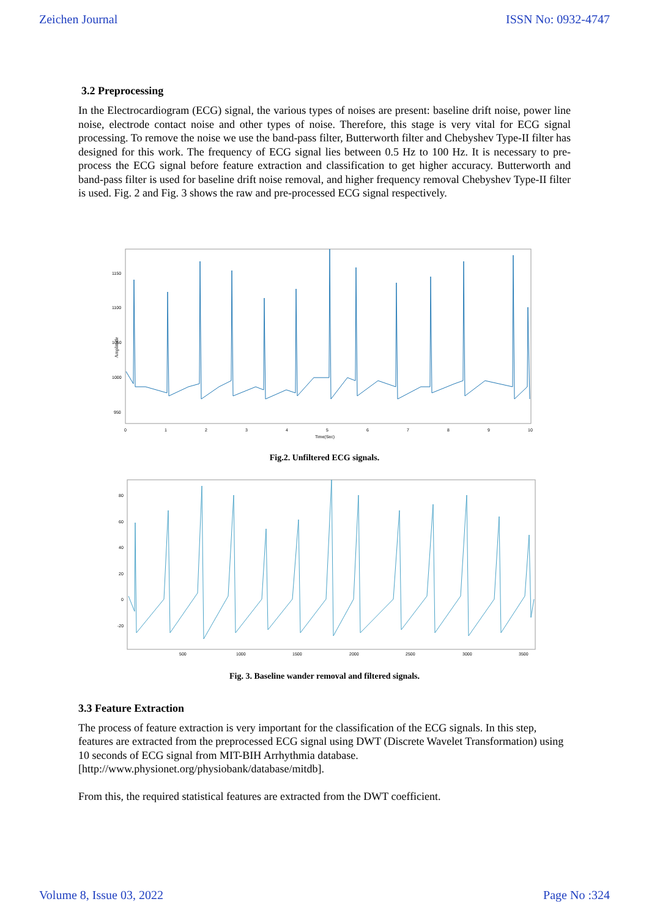Zeichen Journal ISSN No: 0932-4747
3.2 Preprocessing
In the Electrocardiogram (ECG) signal, the various types of noises are present: baseline drift noise, power line noise, electrode contact noise and other types of noise. Therefore, this stage is very vital for ECG signal processing. To remove the noise we use the band-pass filter, Butterworth filter and Chebyshev Type-II filter has designed for this work. The frequency of ECG signal lies between 0.5 Hz to 100 Hz. It is necessary to pre-process the ECG signal before feature extraction and classification to get higher accuracy. Butterworth and band-pass filter is used for baseline drift noise removal, and higher frequency removal Chebyshev Type-II filter is used. Fig. 2 and Fig. 3 shows the raw and pre-processed ECG signal respectively.
Amplitude
1150
1100
1050
1000
950
0
1
2
3
4
5
6
7
8
9
10
Time(Sec)
Fig.2. Unfiltered ECG signals.
80
60
40
20
0
-20
500
1000
1500
2000
2500
3000
3500
Fig. 3. Baseline wander removal and filtered signals.
3.3 Feature Extraction
The process of feature extraction is very important for the classification of the ECG signals. In this step, features are extracted from the preprocessed ECG signal using DWT (Discrete Wavelet Transformation) using 10 seconds of ECG signal from MIT-BIH Arrhythmia database. [http://www.physionet.org/physiobank/database/mitdb].
From this, the required statistical features are extracted from the DWT coefficient.
Volume 8, Issue 03, 2022 Page No :324